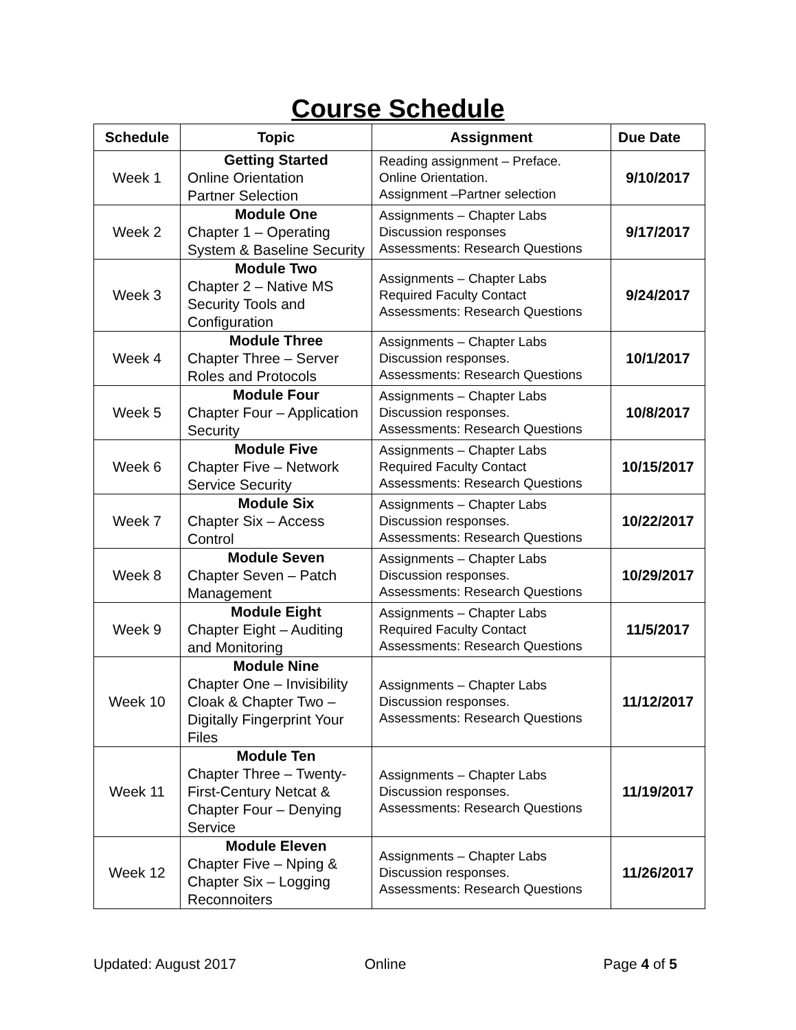Course Schedule
| Schedule | Topic | Assignment | Due Date |
| --- | --- | --- | --- |
| Week 1 | Getting Started Online Orientation Partner Selection | Reading assignment – Preface. Online Orientation. Assignment –Partner selection | 9/10/2017 |
| Week 2 | Module One Chapter 1 – Operating System & Baseline Security | Assignments – Chapter Labs Discussion responses Assessments: Research Questions | 9/17/2017 |
| Week 3 | Module Two Chapter 2 – Native MS Security Tools and Configuration | Assignments – Chapter Labs Required Faculty Contact Assessments: Research Questions | 9/24/2017 |
| Week 4 | Module Three Chapter Three – Server Roles and Protocols | Assignments – Chapter Labs Discussion responses. Assessments: Research Questions | 10/1/2017 |
| Week 5 | Module Four Chapter Four – Application Security | Assignments – Chapter Labs Discussion responses. Assessments: Research Questions | 10/8/2017 |
| Week 6 | Module Five Chapter Five – Network Service Security | Assignments – Chapter Labs Required Faculty Contact Assessments: Research Questions | 10/15/2017 |
| Week 7 | Module Six Chapter Six – Access Control | Assignments – Chapter Labs Discussion responses. Assessments: Research Questions | 10/22/2017 |
| Week 8 | Module Seven Chapter Seven – Patch Management | Assignments – Chapter Labs Discussion responses. Assessments: Research Questions | 10/29/2017 |
| Week 9 | Module Eight Chapter Eight – Auditing and Monitoring | Assignments – Chapter Labs Required Faculty Contact Assessments: Research Questions | 11/5/2017 |
| Week 10 | Module Nine Chapter One – Invisibility Cloak & Chapter Two – Digitally Fingerprint Your Files | Assignments – Chapter Labs Discussion responses. Assessments: Research Questions | 11/12/2017 |
| Week 11 | Module Ten Chapter Three – Twenty-First-Century Netcat & Chapter Four – Denying Service | Assignments – Chapter Labs Discussion responses. Assessments: Research Questions | 11/19/2017 |
| Week 12 | Module Eleven Chapter Five – Nping & Chapter Six – Logging Reconnoiters | Assignments – Chapter Labs Discussion responses. Assessments: Research Questions | 11/26/2017 |
Updated: August 2017 Online Page 4 of 5